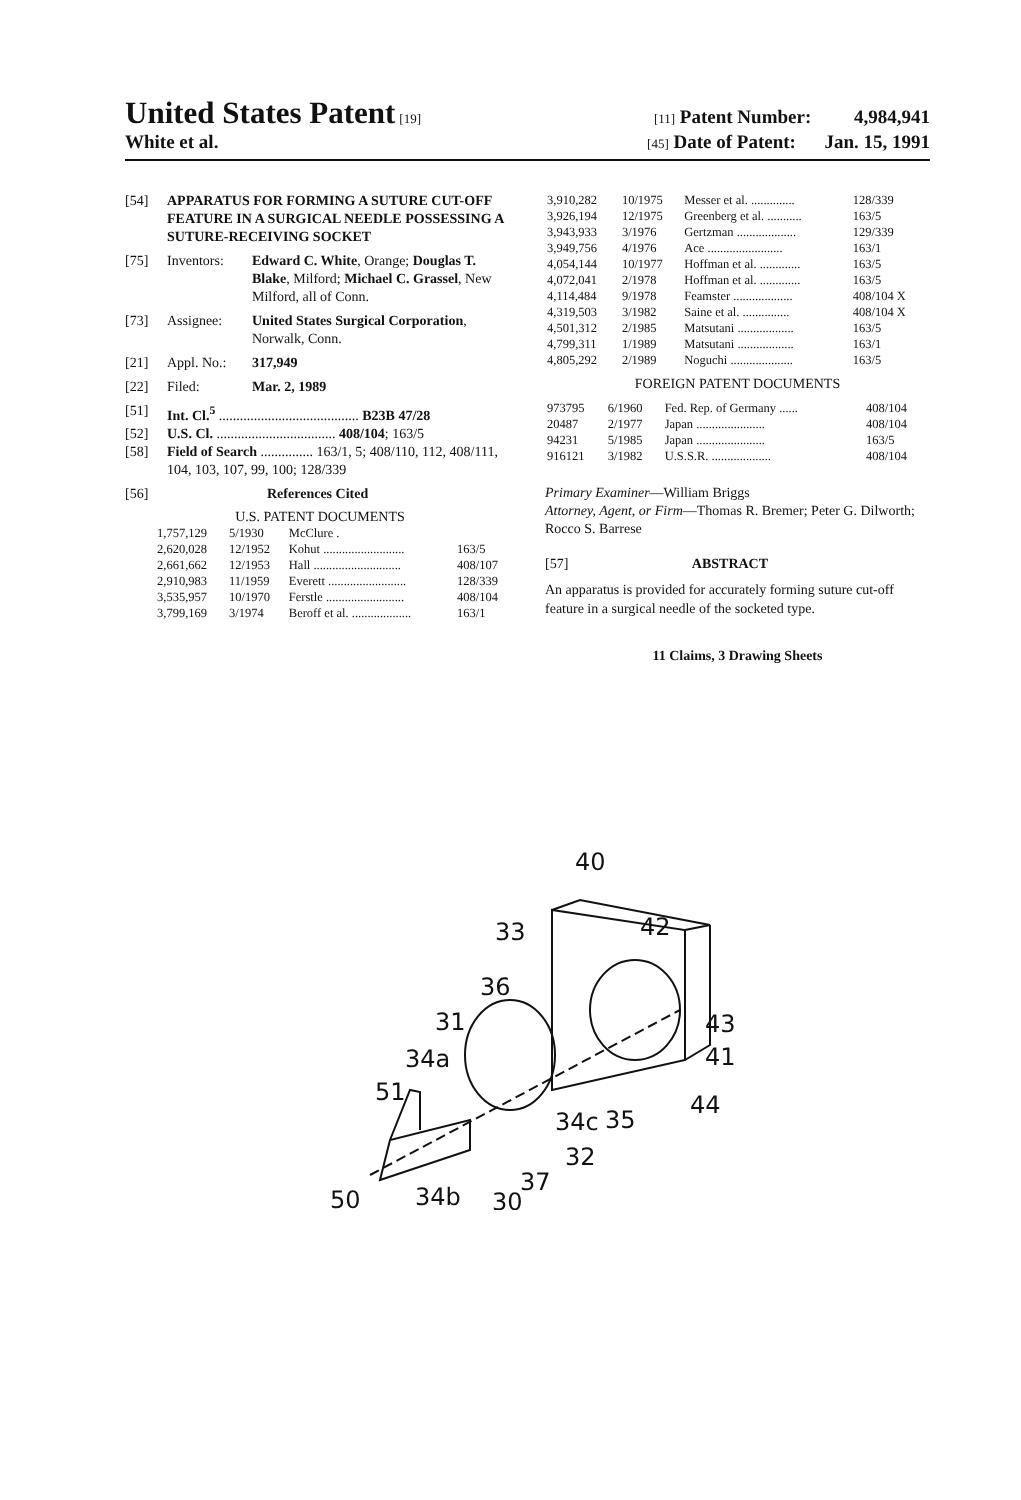United States Patent [19] [11] Patent Number: 4,984,941
White et al. [45] Date of Patent: Jan. 15, 1991
[54] APPARATUS FOR FORMING A SUTURE CUT-OFF FEATURE IN A SURGICAL NEEDLE POSSESSING A SUTURE-RECEIVING SOCKET
[75] Inventors: Edward C. White, Orange; Douglas T. Blake, Milford; Michael C. Grassel, New Milford, all of Conn.
[73] Assignee: United States Surgical Corporation, Norwalk, Conn.
[21] Appl. No.: 317,949
[22] Filed: Mar. 2, 1989
[51] Int. Cl.<sup>5</sup> ........................................ B23B 47/28
[52] U.S. Cl. .................................. 408/104; 163/5
[58] Field of Search ............... 163/1, 5; 408/110, 112, 408/111, 104, 103, 107, 99, 100; 128/339
[56] References Cited
U.S. PATENT DOCUMENTS
| 1,757,129 | 5/1930 | McClure . | |
| 2,620,028 | 12/1952 | Kohut .......................... | 163/5 |
| 2,661,662 | 12/1953 | Hall ............................ | 408/107 |
| 2,910,983 | 11/1959 | Everett ......................... | 128/339 |
| 3,535,957 | 10/1970 | Ferstle ......................... | 408/104 |
| 3,799,169 | 3/1974 | Beroff et al. ................... | 163/1 |
| 3,910,282 | 10/1975 | Messer et al. .............. | 128/339 |
| 3,926,194 | 12/1975 | Greenberg et al. ........... | 163/5 |
| 3,943,933 | 3/1976 | Gertzman ................... | 129/339 |
| 3,949,756 | 4/1976 | Ace ........................ | 163/1 |
| 4,054,144 | 10/1977 | Hoffman et al. ............. | 163/5 |
| 4,072,041 | 2/1978 | Hoffman et al. ............. | 163/5 |
| 4,114,484 | 9/1978 | Feamster ................... | 408/104 X |
| 4,319,503 | 3/1982 | Saine et al. ............... | 408/104 X |
| 4,501,312 | 2/1985 | Matsutani .................. | 163/5 |
| 4,799,311 | 1/1989 | Matsutani .................. | 163/1 |
| 4,805,292 | 2/1989 | Noguchi .................... | 163/5 |
FOREIGN PATENT DOCUMENTS
| 973795 | 6/1960 | Fed. Rep. of Germany ...... | 408/104 |
| 20487 | 2/1977 | Japan ...................... | 408/104 |
| 94231 | 5/1985 | Japan ...................... | 163/5 |
| 916121 | 3/1982 | U.S.S.R. ................... | 408/104 |
Primary Examiner—William Briggs
Attorney, Agent, or Firm—Thomas R. Bremer; Peter G. Dilworth; Rocco S. Barrese
[57] ABSTRACT
An apparatus is provided for accurately forming suture cut-off feature in a surgical needle of the socketed type.
11 Claims, 3 Drawing Sheets
40
42
33
36
31
34a
51
43
41
44
34c
35
32
37
50
34b
30